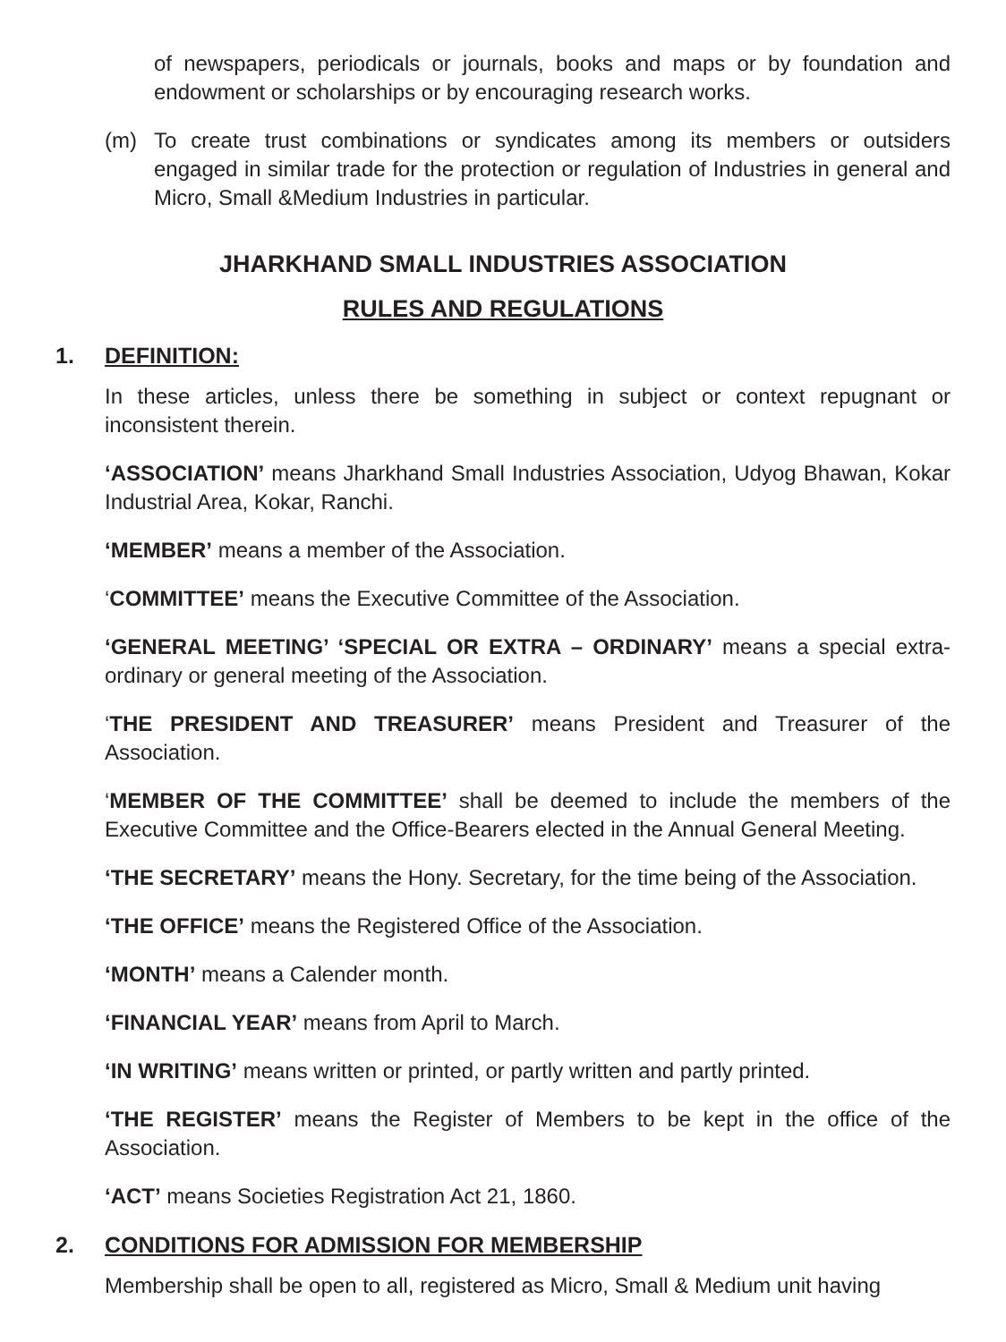of newspapers, periodicals or journals, books and maps or by foundation and endowment or scholarships or by encouraging research works.
(m) To create trust combinations or syndicates among its members or outsiders engaged in similar trade for the protection or regulation of Industries in general and Micro, Small &Medium Industries in particular.
JHARKHAND SMALL INDUSTRIES ASSOCIATION
RULES AND REGULATIONS
1. DEFINITION:
In these articles, unless there be something in subject or context repugnant or inconsistent therein.
‘ASSOCIATION’ means Jharkhand Small Industries Association, Udyog Bhawan, Kokar Industrial Area, Kokar, Ranchi.
‘MEMBER’ means a member of the Association.
‘COMMITTEE’ means the Executive Committee of the Association.
‘GENERAL MEETING’ ‘SPECIAL OR EXTRA – ORDINARY’ means a special extra-ordinary or general meeting of the Association.
‘THE PRESIDENT AND TREASURER’ means President and Treasurer of the Association.
‘MEMBER OF THE COMMITTEE’ shall be deemed to include the members of the Executive Committee and the Office-Bearers elected in the Annual General Meeting.
‘THE SECRETARY’ means the Hony. Secretary, for the time being of the Association.
‘THE OFFICE’ means the Registered Office of the Association.
‘MONTH’ means a Calender month.
‘FINANCIAL YEAR’ means from April to March.
‘IN WRITING’ means written or printed, or partly written and partly printed.
‘THE REGISTER’ means the Register of Members to be kept in the office of the Association.
‘ACT’ means Societies Registration Act 21, 1860.
2. CONDITIONS FOR ADMISSION FOR MEMBERSHIP
Membership shall be open to all, registered as Micro, Small & Medium unit having